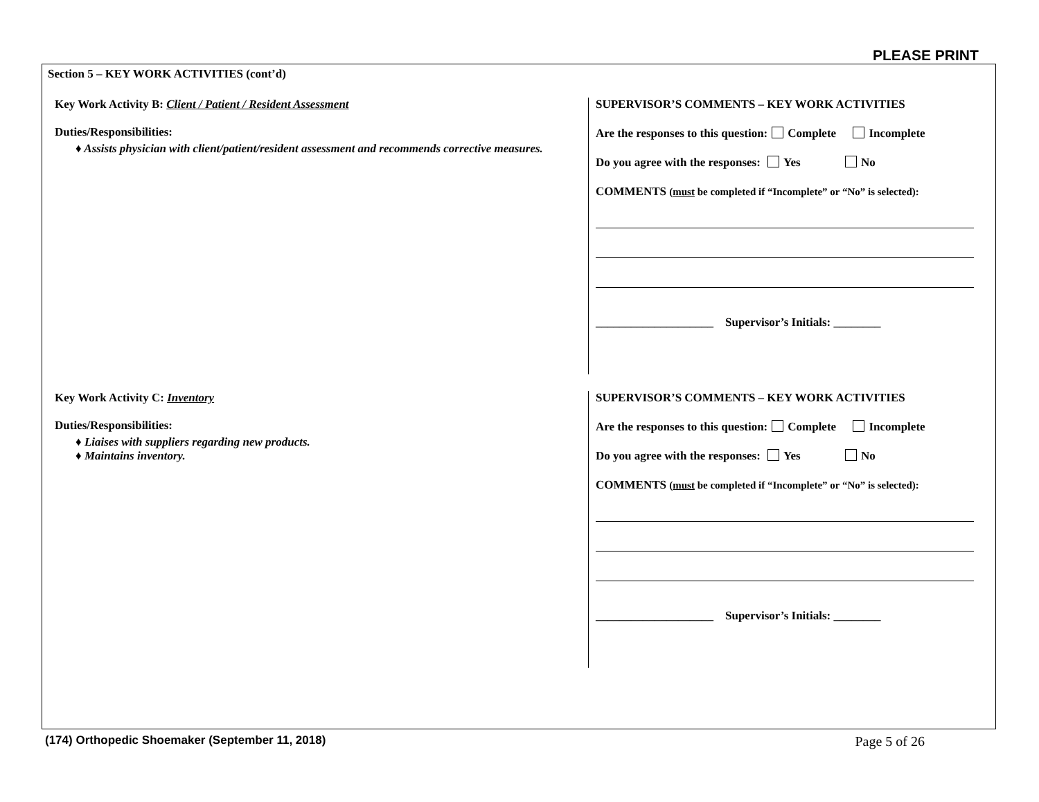PLEASE PRINT
Section 5 – KEY WORK ACTIVITIES (cont’d)
Key Work Activity B: Client / Patient / Resident Assessment
Duties/Responsibilities:
♦ Assists physician with client/patient/resident assessment and recommends corrective measures.
SUPERVISOR’S COMMENTS – KEY WORK ACTIVITIES
Are the responses to this question: Complete Incomplete
Do you agree with the responses: Yes No
COMMENTS (must be completed if “Incomplete” or “No” is selected):
____________________ Supervisor’s Initials: ________
Key Work Activity C: Inventory
Duties/Responsibilities:
♦ Liaises with suppliers regarding new products.
♦ Maintains inventory.
SUPERVISOR’S COMMENTS – KEY WORK ACTIVITIES
Are the responses to this question: Complete Incomplete
Do you agree with the responses: Yes No
COMMENTS (must be completed if “Incomplete” or “No” is selected):
____________________ Supervisor’s Initials: ________
(174) Orthopedic Shoemaker (September 11, 2018) Page 5 of 26